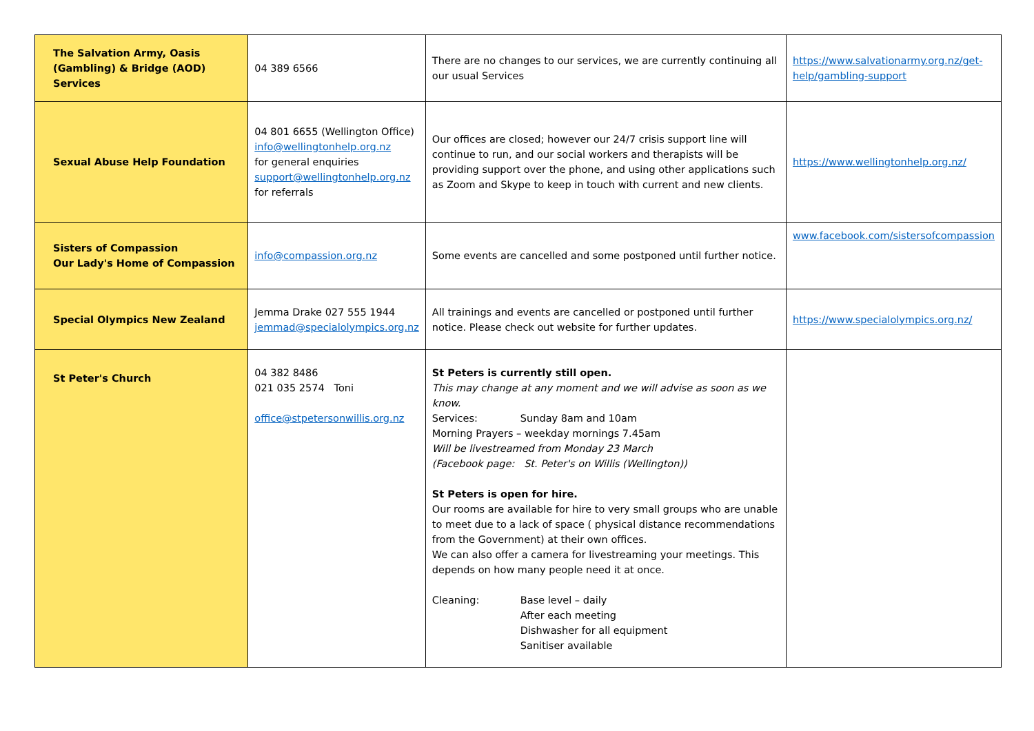| The Salvation Army, Oasis (Gambling) & Bridge (AOD) Services | 04 389 6566 | There are no changes to our services, we are currently continuing all our usual Services | https://www.salvationarmy.org.nz/get-help/gambling-support |
| Sexual Abuse Help Foundation | 04 801 6655 (Wellington Office) info@wellingtonhelp.org.nz for general enquiries support@wellingtonhelp.org.nz for referrals | Our offices are closed; however our 24/7 crisis support line will continue to run, and our social workers and therapists will be providing support over the phone, and using other applications such as Zoom and Skype to keep in touch with current and new clients. | https://www.wellingtonhelp.org.nz/ |
| Sisters of Compassion Our Lady's Home of Compassion | info@compassion.org.nz | Some events are cancelled and some postponed until further notice. | www.facebook.com/sistersofcompassion |
| Special Olympics New Zealand | Jemma Drake 027 555 1944 jemmad@specialolympics.org.nz | All trainings and events are cancelled or postponed until further notice. Please check out website for further updates. | https://www.specialolympics.org.nz/ |
| St Peter's Church | 04 382 8486 021 035 2574 Toni office@stpetersonwillis.org.nz | St Peters is currently still open. This may change at any moment and we will advise as soon as we know. Services: Sunday 8am and 10am Morning Prayers – weekday mornings 7.45am Will be livestreamed from Monday 23 March (Facebook page: St. Peter's on Willis (Wellington)) St Peters is open for hire. Our rooms are available for hire to very small groups who are unable to meet due to a lack of space ( physical distance recommendations from the Government) at their own offices. We can also offer a camera for livestreaming your meetings. This depends on how many people need it at once. Cleaning: Base level – daily After each meeting Dishwasher for all equipment Sanitiser available | |